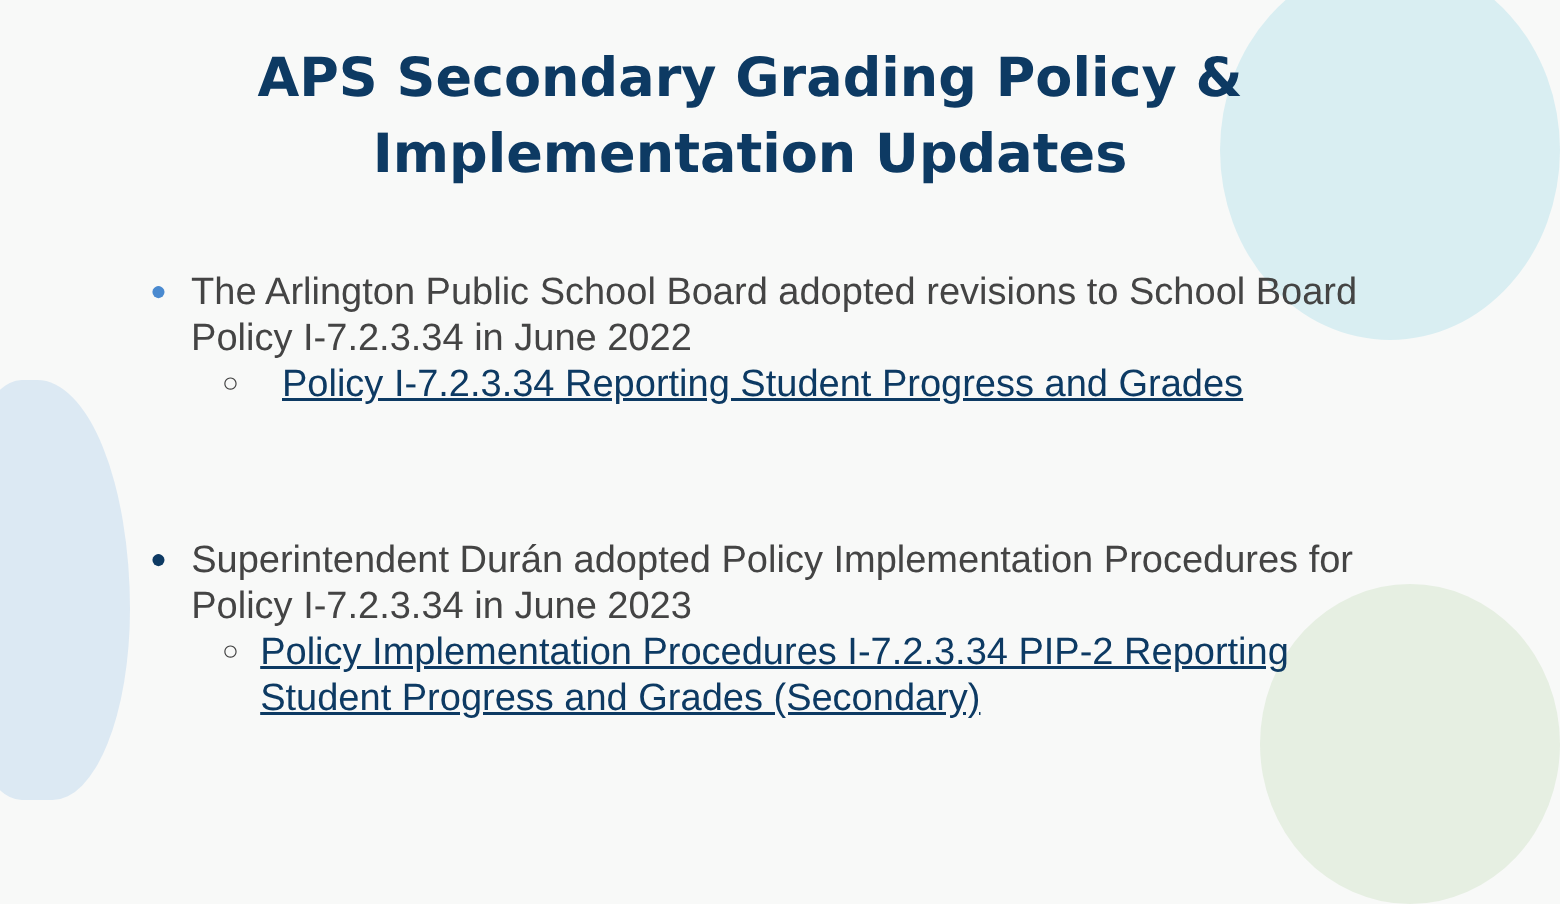APS Secondary Grading Policy & Implementation Updates
●
The Arlington Public School Board adopted revisions to School Board Policy I-7.2.3.34 in June 2022
○
Policy I-7.2.3.34 Reporting Student Progress and Grades
●
Superintendent Durán adopted Policy Implementation Procedures for Policy I-7.2.3.34 in June 2023
○
Policy Implementation Procedures I-7.2.3.34 PIP-2 Reporting Student Progress and Grades (Secondary)